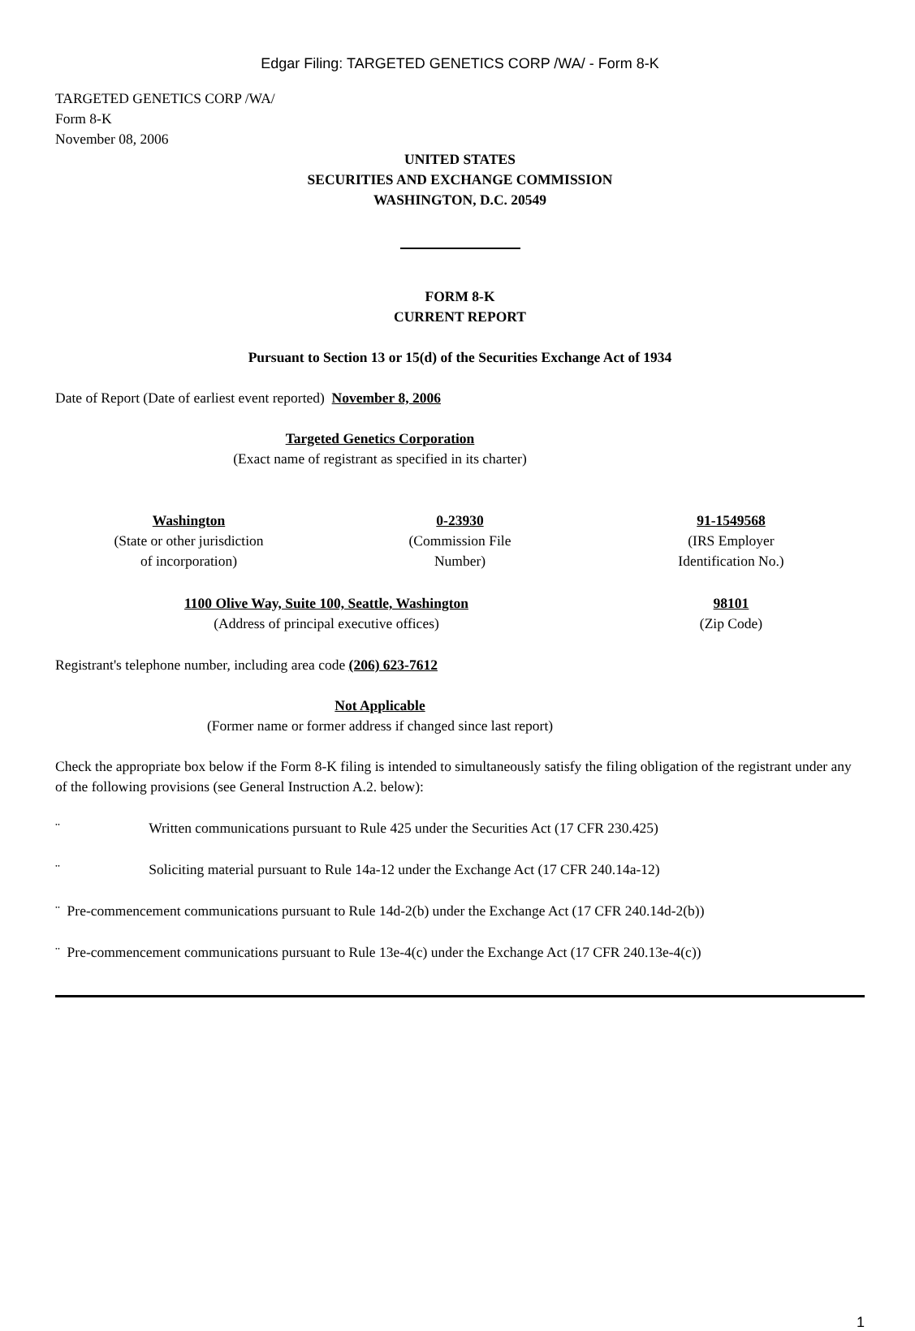Edgar Filing: TARGETED GENETICS CORP /WA/ - Form 8-K
TARGETED GENETICS CORP /WA/
Form 8-K
November 08, 2006
UNITED STATES
SECURITIES AND EXCHANGE COMMISSION
WASHINGTON, D.C. 20549
FORM 8-K
CURRENT REPORT
Pursuant to Section 13 or 15(d) of the Securities Exchange Act of 1934
Date of Report (Date of earliest event reported) November 8, 2006
Targeted Genetics Corporation
(Exact name of registrant as specified in its charter)
| Washington (State or other jurisdiction of incorporation) | 0-23930 (Commission File Number) | 91-1549568 (IRS Employer Identification No.) |
| 1100 Olive Way, Suite 100, Seattle, Washington (Address of principal executive offices) | 98101 (Zip Code) |
Registrant's telephone number, including area code (206) 623-7612
Not Applicable
(Former name or former address if changed since last report)
Check the appropriate box below if the Form 8-K filing is intended to simultaneously satisfy the filing obligation of the registrant under any of the following provisions (see General Instruction A.2. below):
¨ Written communications pursuant to Rule 425 under the Securities Act (17 CFR 230.425)
¨ Soliciting material pursuant to Rule 14a-12 under the Exchange Act (17 CFR 240.14a-12)
¨ Pre-commencement communications pursuant to Rule 14d-2(b) under the Exchange Act (17 CFR 240.14d-2(b))
¨ Pre-commencement communications pursuant to Rule 13e-4(c) under the Exchange Act (17 CFR 240.13e-4(c))
1